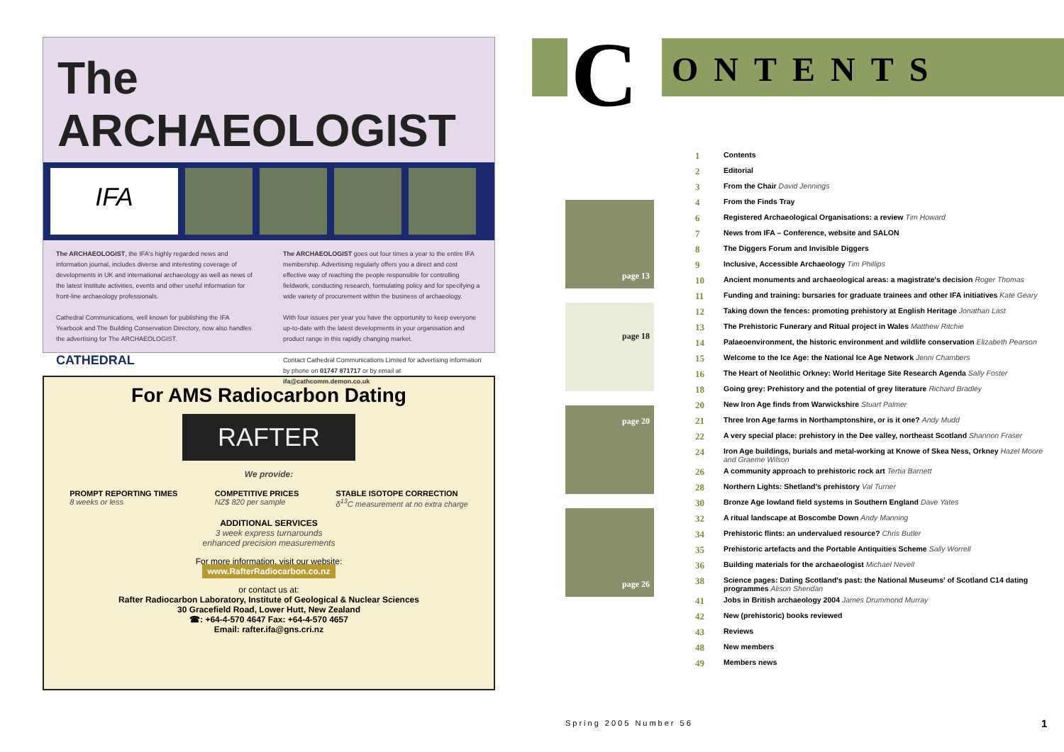The ARCHAEOLOGIST
IFA
The ARCHAEOLOGIST, the IFA's highly regarded news and information journal, includes diverse and interesting coverage of developments in UK and international archaeology as well as news of the latest Institute activities, events and other useful information for front-line archaeology professionals.
Cathedral Communications, well known for publishing the IFA Yearbook and The Building Conservation Directory, now also handles the advertising for The ARCHAEOLOGIST.
CATHEDRAL
The ARCHAEOLOGIST goes out four times a year to the entire IFA membership. Advertising regularly offers you a direct and cost effective way of reaching the people responsible for controlling fieldwork, conducting research, formulating policy and for specifying a wide variety of procurement within the business of archaeology.
With four issues per year you have the opportunity to keep everyone up-to-date with the latest developments in your organisation and product range in this rapidly changing market.
Contact Cathedral Communications Limited for advertising information by phone on 01747 871717 or by email at ifa@cathcomm.demon.co.uk
For AMS Radiocarbon Dating
RAFTER
We provide:
PROMPT REPORTING TIMES
8 weeks or less
COMPETITIVE PRICES
NZ$ 820 per sample
STABLE ISOTOPE CORRECTION
δ<sup>13</sup>C measurement at no extra charge
ADDITIONAL SERVICES
3 week express turnarounds
enhanced precision measurements
For more information, visit our website:
www.RafterRadiocarbon.co.nz
or contact us at:
Rafter Radiocarbon Laboratory, Institute of Geological & Nuclear Sciences
30 Gracefield Road, Lower Hutt, New Zealand
☎: +64-4-570 4647 Fax: +64-4-570 4657
Email: rafter.ifa@gns.cri.nz
C ONTENTS
page 13
page 18
page 20
page 26
| 1 | Contents |
| 2 | Editorial |
| 3 | From the Chair David Jennings |
| 4 | From the Finds Tray |
| 6 | Registered Archaeological Organisations: a review Tim Howard |
| 7 | News from IFA – Conference, website and SALON |
| 8 | The Diggers Forum and Invisible Diggers |
| 9 | Inclusive, Accessible Archaeology Tim Phillips |
| 10 | Ancient monuments and archaeological areas: a magistrate's decision Roger Thomas |
| 11 | Funding and training: bursaries for graduate trainees and other IFA initiatives Kate Geary |
| 12 | Taking down the fences: promoting prehistory at English Heritage Jonathan Last |
| 13 | The Prehistoric Funerary and Ritual project in Wales Matthew Ritchie |
| 14 | Palaeoenvironment, the historic environment and wildlife conservation Elizabeth Pearson |
| 15 | Welcome to the Ice Age: the National Ice Age Network Jenni Chambers |
| 16 | The Heart of Neolithic Orkney: World Heritage Site Research Agenda Sally Foster |
| 18 | Going grey: Prehistory and the potential of grey literature Richard Bradley |
| 20 | New Iron Age finds from Warwickshire Stuart Palmer |
| 21 | Three Iron Age farms in Northamptonshire, or is it one? Andy Mudd |
| 22 | A very special place: prehistory in the Dee valley, northeast Scotland Shannon Fraser |
| 24 | Iron Age buildings, burials and metal-working at Knowe of Skea Ness, Orkney Hazel Moore and Graeme Wilson |
| 26 | A community approach to prehistoric rock art Tertia Barnett |
| 28 | Northern Lights: Shetland's prehistory Val Turner |
| 30 | Bronze Age lowland field systems in Southern England Dave Yates |
| 32 | A ritual landscape at Boscombe Down Andy Manning |
| 34 | Prehistoric flints: an undervalued resource? Chris Butler |
| 35 | Prehistoric artefacts and the Portable Antiquities Scheme Sally Worrell |
| 36 | Building materials for the archaeologist Michael Nevell |
| 38 | Science pages: Dating Scotland's past: the National Museums' of Scotland C14 dating programmes Alison Sheridan |
| 41 | Jobs in British archaeology 2004 James Drummond Murray |
| 42 | New (prehistoric) books reviewed |
| 43 | Reviews |
| 48 | New members |
| 49 | Members news |
Spring 2005 Number 56 1